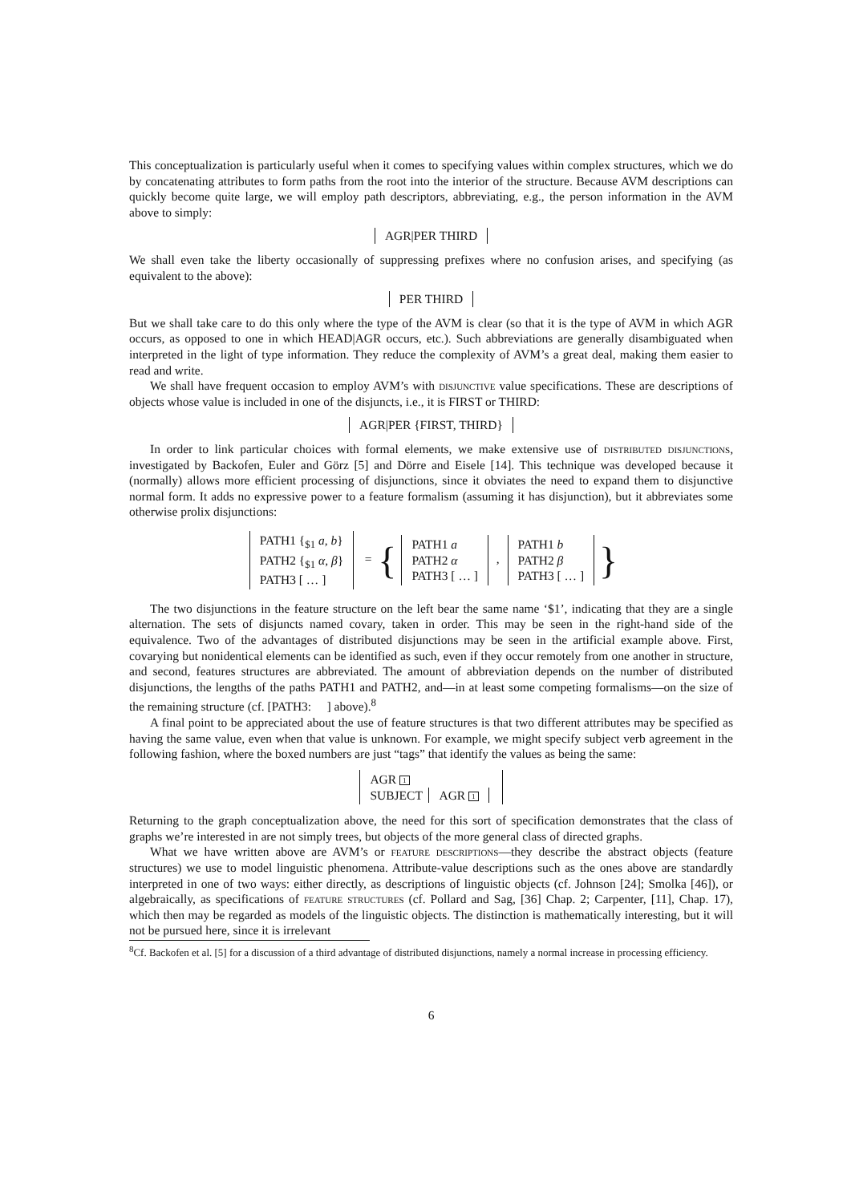This conceptualization is particularly useful when it comes to specifying values within complex structures, which we do by concatenating attributes to form paths from the root into the interior of the structure. Because AVM descriptions can quickly become quite large, we will employ path descriptors, abbreviating, e.g., the person information in the AVM above to simply:
AGR|PER THIRD
We shall even take the liberty occasionally of suppressing prefixes where no confusion arises, and specifying (as equivalent to the above):
PER THIRD
But we shall take care to do this only where the type of the AVM is clear (so that it is the type of AVM in which AGR occurs, as opposed to one in which HEAD|AGR occurs, etc.). Such abbreviations are generally disambiguated when interpreted in the light of type information. They reduce the complexity of AVM’s a great deal, making them easier to read and write.
We shall have frequent occasion to employ AVM’s with disjunctive value specifications. These are descriptions of objects whose value is included in one of the disjuncts, i.e., it is FIRST or THIRD:
AGR|PER {FIRST, THIRD}
In order to link particular choices with formal elements, we make extensive use of distributed disjunctions, investigated by Backofen, Euler and Görz [5] and Dörre and Eisele [14]. This technique was developed because it (normally) allows more efficient processing of disjunctions, since it obviates the need to expand them to disjunctive normal form. It adds no expressive power to a feature formalism (assuming it has disjunction), but it abbreviates some otherwise prolix disjunctions:
PATH1 {<sub>$1</sub> a, b}
PATH2 {<sub>$1</sub> α, β}
PATH3 [ … ] = { PATH1 a
PATH2 α
PATH3 [ … ] , PATH1 b
PATH2 β
PATH3 [ … ] }
The two disjunctions in the feature structure on the left bear the same name ‘$1’, indicating that they are a single alternation. The sets of disjuncts named covary, taken in order. This may be seen in the right-hand side of the equivalence. Two of the advantages of distributed disjunctions may be seen in the artificial example above. First, covarying but nonidentical elements can be identified as such, even if they occur remotely from one another in structure, and second, features structures are abbreviated. The amount of abbreviation depends on the number of distributed disjunctions, the lengths of the paths PATH1 and PATH2, and—in at least some competing formalisms—on the size of the remaining structure (cf. [PATH3: ] above).<sup>8</sup>
A final point to be appreciated about the use of feature structures is that two different attributes may be specified as having the same value, even when that value is unknown. For example, we might specify subject verb agreement in the following fashion, where the boxed numbers are just “tags” that identify the values as being the same:
AGR 1
SUBJECT AGR 1
Returning to the graph conceptualization above, the need for this sort of specification demonstrates that the class of graphs we’re interested in are not simply trees, but objects of the more general class of directed graphs.
What we have written above are AVM’s or feature descriptions—they describe the abstract objects (feature structures) we use to model linguistic phenomena. Attribute-value descriptions such as the ones above are standardly interpreted in one of two ways: either directly, as descriptions of linguistic objects (cf. Johnson [24]; Smolka [46]), or algebraically, as specifications of feature structures (cf. Pollard and Sag, [36] Chap. 2; Carpenter, [11], Chap. 17), which then may be regarded as models of the linguistic objects. The distinction is mathematically interesting, but it will not be pursued here, since it is irrelevant
<sup>8</sup> Cf. Backofen et al. [5] for a discussion of a third advantage of distributed disjunctions, namely a normal increase in processing efficiency.
6